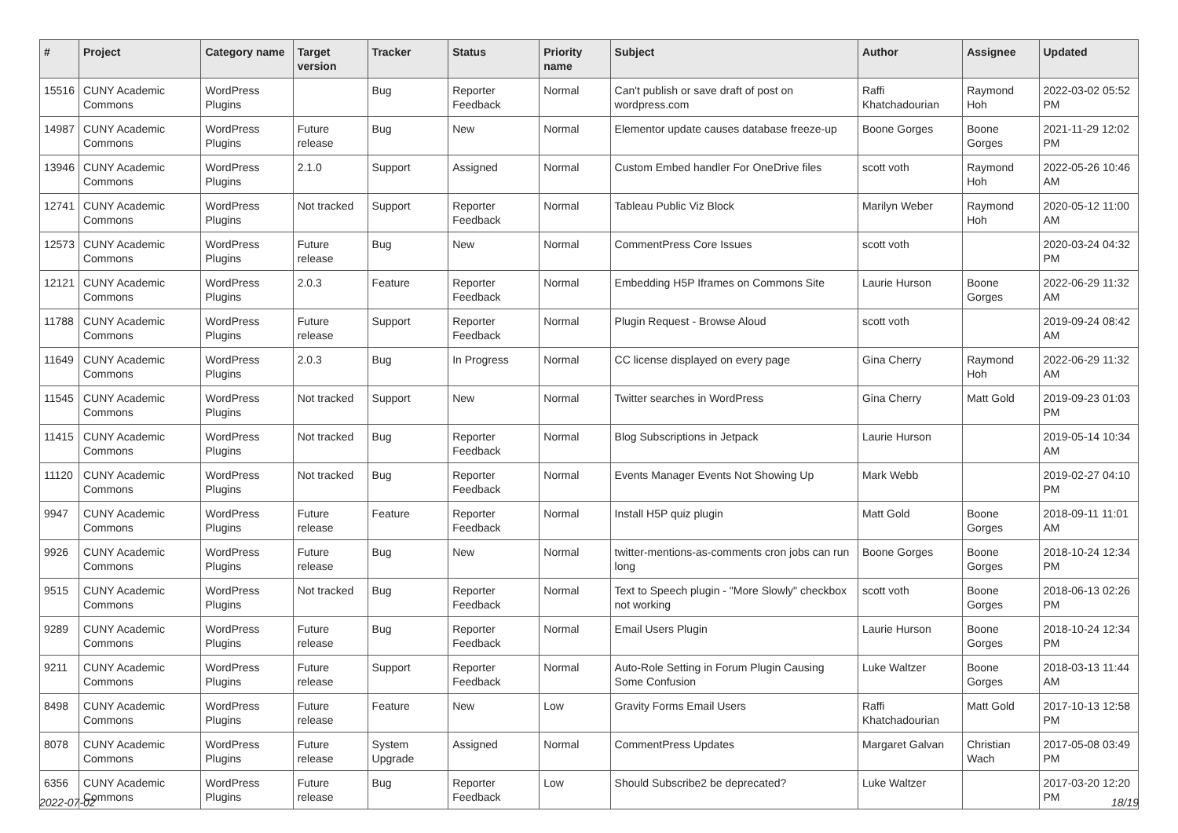| # | Project | Category name | Target version | Tracker | Status | Priority name | Subject | Author | Assignee | Updated |
| --- | --- | --- | --- | --- | --- | --- | --- | --- | --- | --- |
| 15516 | CUNY Academic Commons | WordPress Plugins | | Bug | Reporter Feedback | Normal | Can't publish or save draft of post on wordpress.com | Raffi Khatchadourian | Raymond Hoh | 2022-03-02 05:52 PM |
| 14987 | CUNY Academic Commons | WordPress Plugins | Future release | Bug | New | Normal | Elementor update causes database freeze-up | Boone Gorges | Boone Gorges | 2021-11-29 12:02 PM |
| 13946 | CUNY Academic Commons | WordPress Plugins | 2.1.0 | Support | Assigned | Normal | Custom Embed handler For OneDrive files | scott voth | Raymond Hoh | 2022-05-26 10:46 AM |
| 12741 | CUNY Academic Commons | WordPress Plugins | Not tracked | Support | Reporter Feedback | Normal | Tableau Public Viz Block | Marilyn Weber | Raymond Hoh | 2020-05-12 11:00 AM |
| 12573 | CUNY Academic Commons | WordPress Plugins | Future release | Bug | New | Normal | CommentPress Core Issues | scott voth | | 2020-03-24 04:32 PM |
| 12121 | CUNY Academic Commons | WordPress Plugins | 2.0.3 | Feature | Reporter Feedback | Normal | Embedding H5P Iframes on Commons Site | Laurie Hurson | Boone Gorges | 2022-06-29 11:32 AM |
| 11788 | CUNY Academic Commons | WordPress Plugins | Future release | Support | Reporter Feedback | Normal | Plugin Request - Browse Aloud | scott voth | | 2019-09-24 08:42 AM |
| 11649 | CUNY Academic Commons | WordPress Plugins | 2.0.3 | Bug | In Progress | Normal | CC license displayed on every page | Gina Cherry | Raymond Hoh | 2022-06-29 11:32 AM |
| 11545 | CUNY Academic Commons | WordPress Plugins | Not tracked | Support | New | Normal | Twitter searches in WordPress | Gina Cherry | Matt Gold | 2019-09-23 01:03 PM |
| 11415 | CUNY Academic Commons | WordPress Plugins | Not tracked | Bug | Reporter Feedback | Normal | Blog Subscriptions in Jetpack | Laurie Hurson | | 2019-05-14 10:34 AM |
| 11120 | CUNY Academic Commons | WordPress Plugins | Not tracked | Bug | Reporter Feedback | Normal | Events Manager Events Not Showing Up | Mark Webb | | 2019-02-27 04:10 PM |
| 9947 | CUNY Academic Commons | WordPress Plugins | Future release | Feature | Reporter Feedback | Normal | Install H5P quiz plugin | Matt Gold | Boone Gorges | 2018-09-11 11:01 AM |
| 9926 | CUNY Academic Commons | WordPress Plugins | Future release | Bug | New | Normal | twitter-mentions-as-comments cron jobs can run long | Boone Gorges | Boone Gorges | 2018-10-24 12:34 PM |
| 9515 | CUNY Academic Commons | WordPress Plugins | Not tracked | Bug | Reporter Feedback | Normal | Text to Speech plugin - "More Slowly" checkbox not working | scott voth | Boone Gorges | 2018-06-13 02:26 PM |
| 9289 | CUNY Academic Commons | WordPress Plugins | Future release | Bug | Reporter Feedback | Normal | Email Users Plugin | Laurie Hurson | Boone Gorges | 2018-10-24 12:34 PM |
| 9211 | CUNY Academic Commons | WordPress Plugins | Future release | Support | Reporter Feedback | Normal | Auto-Role Setting in Forum Plugin Causing Some Confusion | Luke Waltzer | Boone Gorges | 2018-03-13 11:44 AM |
| 8498 | CUNY Academic Commons | WordPress Plugins | Future release | Feature | New | Low | Gravity Forms Email Users | Raffi Khatchadourian | Matt Gold | 2017-10-13 12:58 PM |
| 8078 | CUNY Academic Commons | WordPress Plugins | Future release | System Upgrade | Assigned | Normal | CommentPress Updates | Margaret Galvan | Christian Wach | 2017-05-08 03:49 PM |
| 6356 | CUNY Academic Commons | WordPress Plugins | Future release | Bug | Reporter Feedback | Low | Should Subscribe2 be deprecated? | Luke Waltzer | | 2017-03-20 12:20 PM |
2022-07-02 18/19